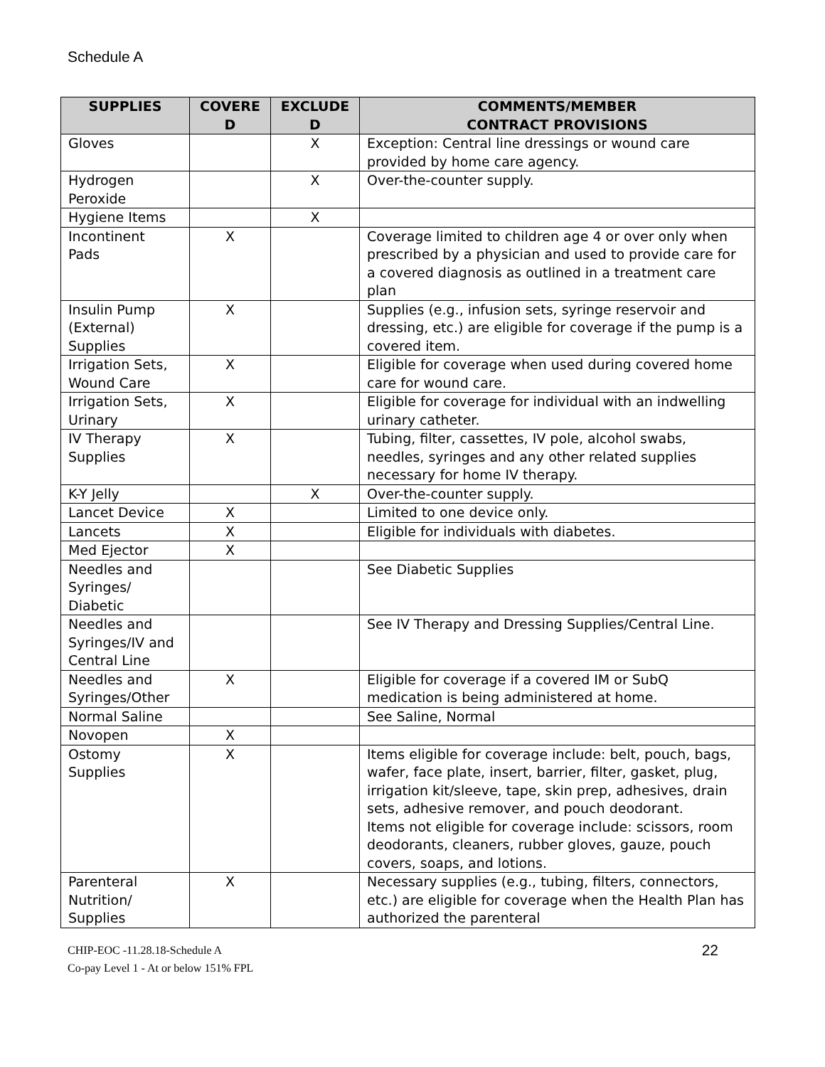Schedule A
| SUPPLIES | COVERE D | EXCLUDE D | COMMENTS/MEMBER CONTRACT PROVISIONS |
| --- | --- | --- | --- |
| Gloves | | X | Exception: Central line dressings or wound care provided by home care agency. |
| Hydrogen Peroxide | | X | Over-the-counter supply. |
| Hygiene Items | | X | |
| Incontinent Pads | X | | Coverage limited to children age 4 or over only when prescribed by a physician and used to provide care for a covered diagnosis as outlined in a treatment care plan |
| Insulin Pump (External) Supplies | X | | Supplies (e.g., infusion sets, syringe reservoir and dressing, etc.) are eligible for coverage if the pump is a covered item. |
| Irrigation Sets, Wound Care | X | | Eligible for coverage when used during covered home care for wound care. |
| Irrigation Sets, Urinary | X | | Eligible for coverage for individual with an indwelling urinary catheter. |
| IV Therapy Supplies | X | | Tubing, filter, cassettes, IV pole, alcohol swabs, needles, syringes and any other related supplies necessary for home IV therapy. |
| K-Y Jelly | | X | Over-the-counter supply. |
| Lancet Device | X | | Limited to one device only. |
| Lancets | X | | Eligible for individuals with diabetes. |
| Med Ejector | X | | |
| Needles and Syringes/ Diabetic | | | See Diabetic Supplies |
| Needles and Syringes/IV and Central Line | | | See IV Therapy and Dressing Supplies/Central Line. |
| Needles and Syringes/Other | X | | Eligible for coverage if a covered IM or SubQ medication is being administered at home. |
| Normal Saline | | | See Saline, Normal |
| Novopen | X | | |
| Ostomy Supplies | X | | Items eligible for coverage include: belt, pouch, bags, wafer, face plate, insert, barrier, filter, gasket, plug, irrigation kit/sleeve, tape, skin prep, adhesives, drain sets, adhesive remover, and pouch deodorant. Items not eligible for coverage include: scissors, room deodorants, cleaners, rubber gloves, gauze, pouch covers, soaps, and lotions. |
| Parenteral Nutrition/ Supplies | X | | Necessary supplies (e.g., tubing, filters, connectors, etc.) are eligible for coverage when the Health Plan has authorized the parenteral |
CHIP-EOC -11.28.18-Schedule A
Co-pay Level 1 - At or below 151% FPL
22